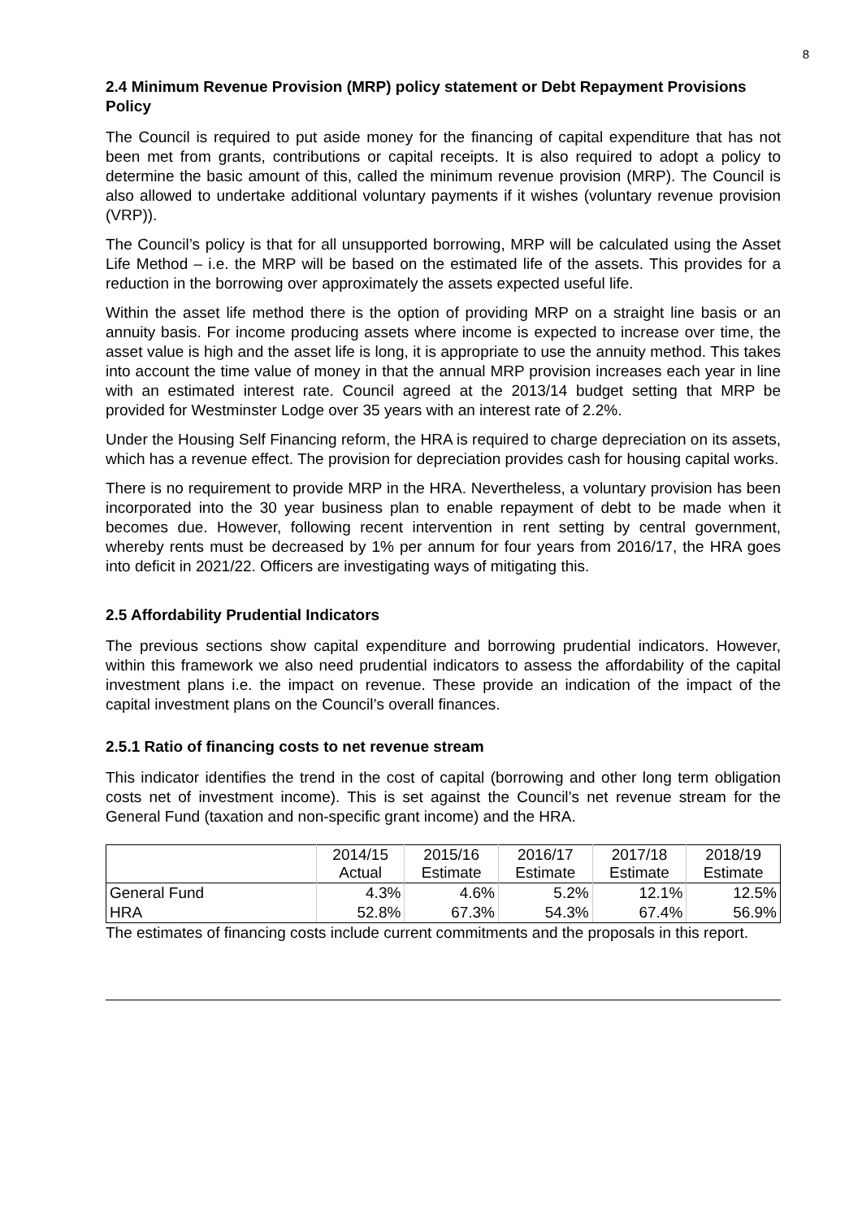8
2.4 Minimum Revenue Provision (MRP) policy statement or Debt Repayment Provisions Policy
The Council is required to put aside money for the financing of capital expenditure that has not been met from grants, contributions or capital receipts. It is also required to adopt a policy to determine the basic amount of this, called the minimum revenue provision (MRP). The Council is also allowed to undertake additional voluntary payments if it wishes (voluntary revenue provision (VRP)).
The Council’s policy is that for all unsupported borrowing, MRP will be calculated using the Asset Life Method – i.e. the MRP will be based on the estimated life of the assets. This provides for a reduction in the borrowing over approximately the assets expected useful life.
Within the asset life method there is the option of providing MRP on a straight line basis or an annuity basis. For income producing assets where income is expected to increase over time, the asset value is high and the asset life is long, it is appropriate to use the annuity method. This takes into account the time value of money in that the annual MRP provision increases each year in line with an estimated interest rate. Council agreed at the 2013/14 budget setting that MRP be provided for Westminster Lodge over 35 years with an interest rate of 2.2%.
Under the Housing Self Financing reform, the HRA is required to charge depreciation on its assets, which has a revenue effect. The provision for depreciation provides cash for housing capital works.
There is no requirement to provide MRP in the HRA. Nevertheless, a voluntary provision has been incorporated into the 30 year business plan to enable repayment of debt to be made when it becomes due. However, following recent intervention in rent setting by central government, whereby rents must be decreased by 1% per annum for four years from 2016/17, the HRA goes into deficit in 2021/22. Officers are investigating ways of mitigating this.
2.5 Affordability Prudential Indicators
The previous sections show capital expenditure and borrowing prudential indicators. However, within this framework we also need prudential indicators to assess the affordability of the capital investment plans i.e. the impact on revenue. These provide an indication of the impact of the capital investment plans on the Council’s overall finances.
2.5.1 Ratio of financing costs to net revenue stream
This indicator identifies the trend in the cost of capital (borrowing and other long term obligation costs net of investment income). This is set against the Council’s net revenue stream for the General Fund (taxation and non-specific grant income) and the HRA.
| | 2014/15 Actual | 2015/16 Estimate | 2016/17 Estimate | 2017/18 Estimate | 2018/19 Estimate |
| General Fund | 4.3% | 4.6% | 5.2% | 12.1% | 12.5% |
| HRA | 52.8% | 67.3% | 54.3% | 67.4% | 56.9% |
The estimates of financing costs include current commitments and the proposals in this report.